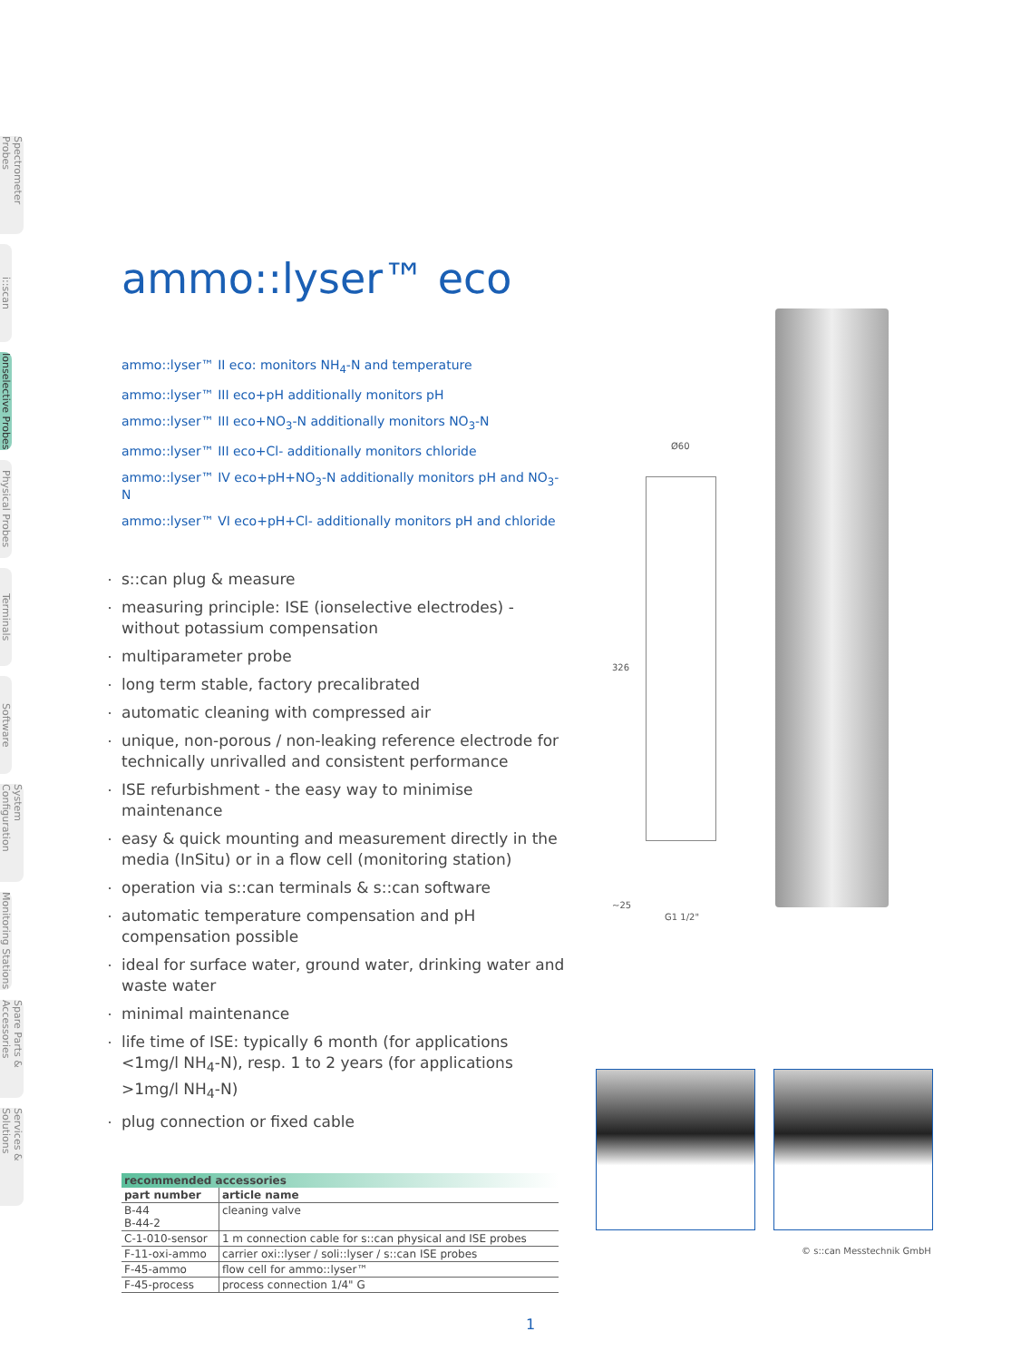Spectrometer Probes
i::scan
Ionselective Probes
Physical Probes
Terminals
Software
System Configuration
Monitoring Stations
Spare Parts & Accessories
Services & Solutions
ammo::lyser™ eco
ammo::lyser™ II eco: monitors NH<sub>4</sub>-N and temperature
ammo::lyser™ III eco+pH additionally monitors pH
ammo::lyser™ III eco+NO<sub>3</sub>-N additionally monitors NO<sub>3</sub>-N
ammo::lyser™ III eco+Cl- additionally monitors chloride
ammo::lyser™ IV eco+pH+NO<sub>3</sub>-N additionally monitors pH and NO<sub>3</sub>-N
ammo::lyser™ VI eco+pH+Cl- additionally monitors pH and chloride
s::can plug & measure
measuring principle: ISE (ionselective electrodes) - without potassium compensation
multiparameter probe
long term stable, factory precalibrated
automatic cleaning with compressed air
unique, non-porous / non-leaking reference electrode for technically unrivalled and consistent performance
ISE refurbishment - the easy way to minimise maintenance
easy & quick mounting and measurement directly in the media (InSitu) or in a flow cell (monitoring station)
operation via s::can terminals & s::can software
automatic temperature compensation and pH compensation possible
ideal for surface water, ground water, drinking water and waste water
minimal maintenance
life time of ISE: typically 6 month (for applications <1mg/l NH<sub>4</sub>-N), resp. 1 to 2 years (for applications >1mg/l NH<sub>4</sub>-N)
plug connection or fixed cable
| recommended accessories | |
| --- | --- |
| part number | article name |
| B-44 B-44-2 | cleaning valve |
| C-1-010-sensor | 1 m connection cable for s::can physical and ISE probes |
| F-11-oxi-ammo | carrier oxi::lyser / soli::lyser / s::can ISE probes |
| F-45-ammo | flow cell for ammo::lyser™ |
| F-45-process | process connection 1/4" G |
Ø60
326
~25
G1 1/2"
© s::can Messtechnik GmbH
1